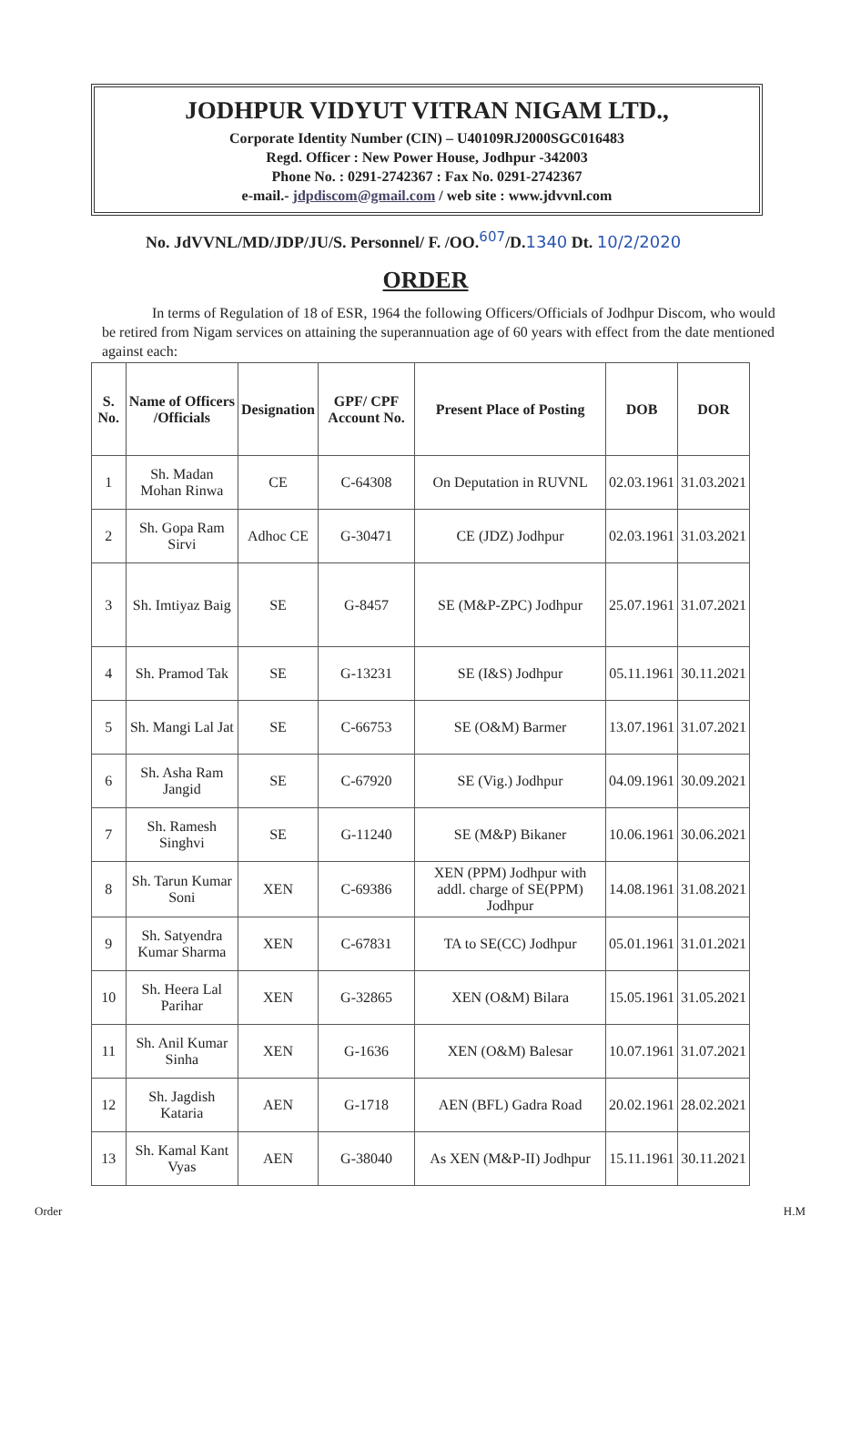JODHPUR VIDYUT VITRAN NIGAM LTD.,
Corporate Identity Number (CIN) – U40109RJ2000SGC016483
Regd. Officer : New Power House, Jodhpur -342003
Phone No. : 0291-2742367 : Fax No. 0291-2742367
e-mail.- jdpdiscom@gmail.com / web site : www.jdvvnl.com
No. JdVVNL/MD/JDP/JU/S. Personnel/ F. /OO.<sup>607</sup>/D.1340 Dt. 10/2/2020
ORDER
In terms of Regulation of 18 of ESR, 1964 the following Officers/Officials of Jodhpur Discom, who would be retired from Nigam services on attaining the superannuation age of 60 years with effect from the date mentioned against each:
| S. No. | Name of Officers /Officials | Designation | GPF/ CPF Account No. | Present Place of Posting | DOB | DOR |
| --- | --- | --- | --- | --- | --- | --- |
| 1 | Sh. Madan Mohan Rinwa | CE | C-64308 | On Deputation in RUVNL | 02.03.1961 | 31.03.2021 |
| 2 | Sh. Gopa Ram Sirvi | Adhoc CE | G-30471 | CE (JDZ) Jodhpur | 02.03.1961 | 31.03.2021 |
| 3 | Sh. Imtiyaz Baig | SE | G-8457 | SE (M&P-ZPC) Jodhpur | 25.07.1961 | 31.07.2021 |
| 4 | Sh. Pramod Tak | SE | G-13231 | SE (I&S) Jodhpur | 05.11.1961 | 30.11.2021 |
| 5 | Sh. Mangi Lal Jat | SE | C-66753 | SE (O&M) Barmer | 13.07.1961 | 31.07.2021 |
| 6 | Sh. Asha Ram Jangid | SE | C-67920 | SE (Vig.) Jodhpur | 04.09.1961 | 30.09.2021 |
| 7 | Sh. Ramesh Singhvi | SE | G-11240 | SE (M&P) Bikaner | 10.06.1961 | 30.06.2021 |
| 8 | Sh. Tarun Kumar Soni | XEN | C-69386 | XEN (PPM) Jodhpur with addl. charge of SE(PPM) Jodhpur | 14.08.1961 | 31.08.2021 |
| 9 | Sh. Satyendra Kumar Sharma | XEN | C-67831 | TA to SE(CC) Jodhpur | 05.01.1961 | 31.01.2021 |
| 10 | Sh. Heera Lal Parihar | XEN | G-32865 | XEN (O&M) Bilara | 15.05.1961 | 31.05.2021 |
| 11 | Sh. Anil Kumar Sinha | XEN | G-1636 | XEN (O&M) Balesar | 10.07.1961 | 31.07.2021 |
| 12 | Sh. Jagdish Kataria | AEN | G-1718 | AEN (BFL) Gadra Road | 20.02.1961 | 28.02.2021 |
| 13 | Sh. Kamal Kant Vyas | AEN | G-38040 | As XEN (M&P-II) Jodhpur | 15.11.1961 | 30.11.2021 |
Order H.M